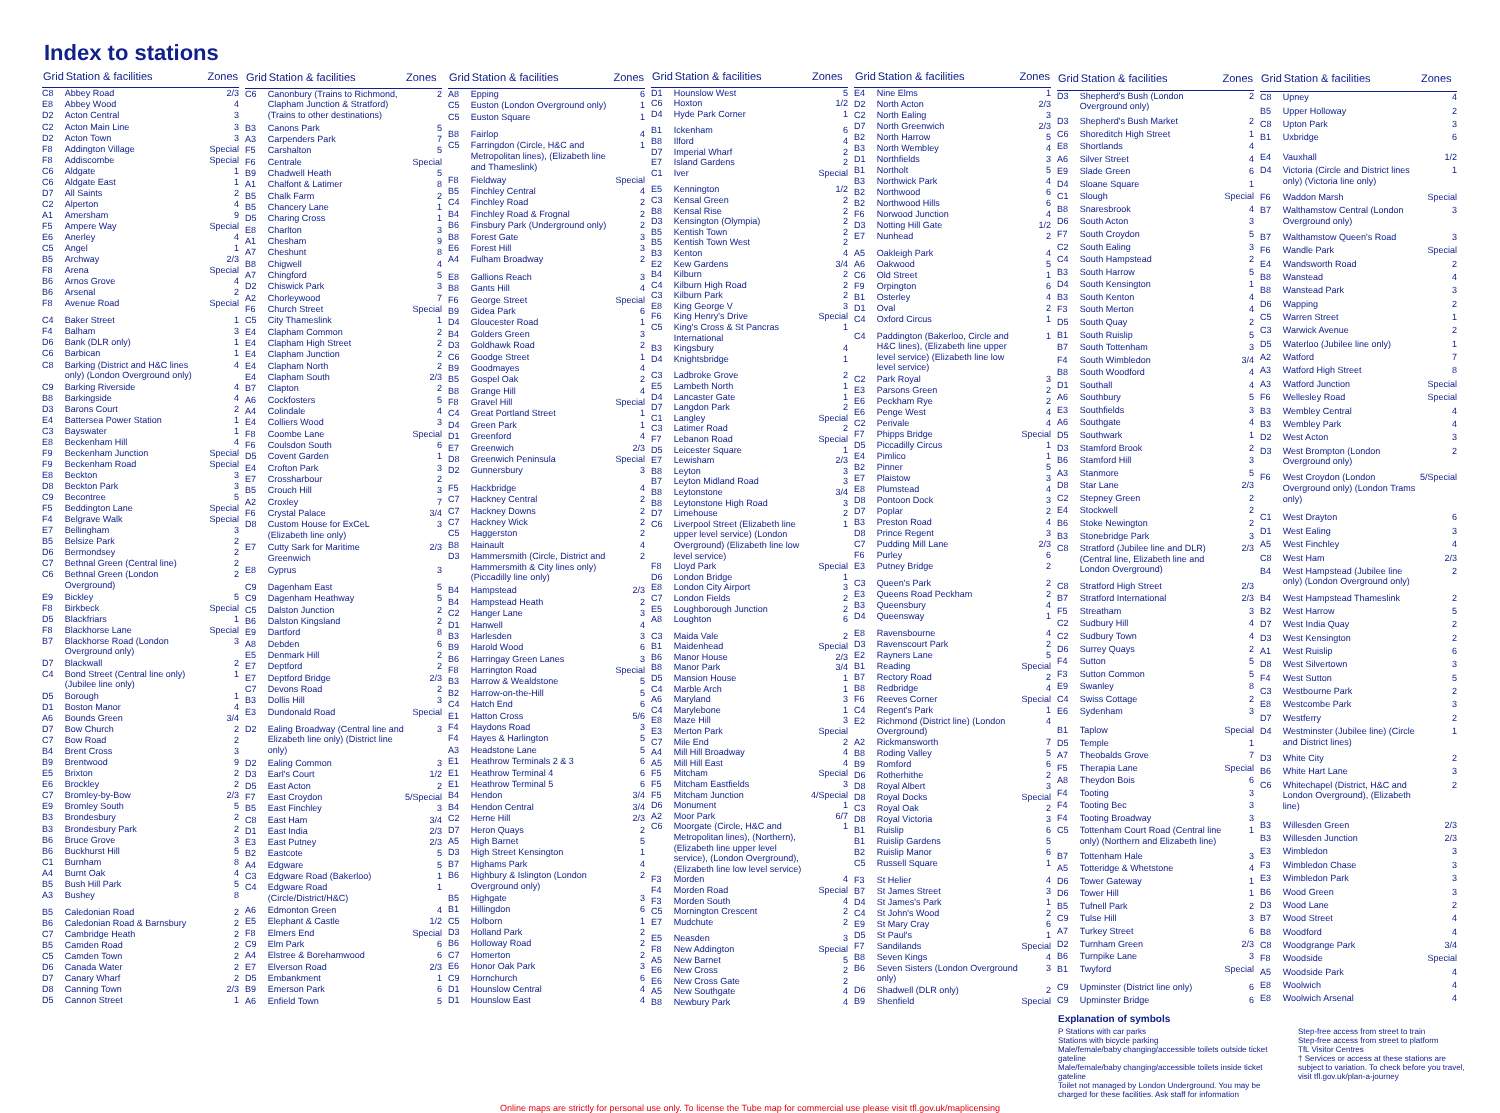Index to stations
| Grid | Station & facilities | Zones |
| --- | --- | --- |
| C8 | Abbey Road | 2/3 |
| E8 | Abbey Wood | 4 |
| D2 | Acton Central | 3 |
| C2 | Acton Main Line | 3 |
| D2 | Acton Town | 3 |
| F8 | Addington Village | Special |
| F8 | Addiscombe | Special |
| C6 | Aldgate | 1 |
| C6 | Aldgate East | 1 |
| D7 | All Saints | 2 |
| C2 | Alperton | 4 |
| A1 | Amersham | 9 |
| F5 | Ampere Way | Special |
| E6 | Anerley | 4 |
| C5 | Angel | 1 |
| B5 | Archway | 2/3 |
| F8 | Arena | Special |
| B6 | Arnos Grove | 4 |
| B6 | Arsenal | 2 |
| F8 | Avenue Road | Special |
| C4 | Baker Street | 1 |
| F4 | Balham | 3 |
| D6 | Bank (DLR only) | 1 |
| C6 | Barbican | 1 |
| C8 | Barking (District and H&C lines only) (London Overground only) | 4 |
| C9 | Barking Riverside | 4 |
| B8 | Barkingside | 4 |
| D3 | Barons Court | 2 |
| E4 | Battersea Power Station | 1 |
| C3 | Bayswater | 1 |
| E8 | Beckenham Hill | 4 |
| F9 | Beckenham Junction | Special |
| F9 | Beckenham Road | Special |
| E8 | Beckton | 3 |
| D8 | Beckton Park | 3 |
| C9 | Becontree | 5 |
| F5 | Beddington Lane | Special |
| F4 | Belgrave Walk | Special |
| E7 | Bellingham | 3 |
| B5 | Belsize Park | 2 |
| D6 | Bermondsey | 2 |
| C7 | Bethnal Green (Central line) | 2 |
| C6 | Bethnal Green (London Overground) | 2 |
| E9 | Bickley | 5 |
| F8 | Birkbeck | Special |
| D5 | Blackfriars | 1 |
| F8 | Blackhorse Lane | Special |
| B7 | Blackhorse Road (London Overground only) | 3 |
| D7 | Blackwall | 2 |
| C4 | Bond Street (Central line only) (Jubilee line only) | 1 |
| D5 | Borough | 1 |
| D1 | Boston Manor | 4 |
| A6 | Bounds Green | 3/4 |
| D7 | Bow Church | 2 |
| C7 | Bow Road | 2 |
| B4 | Brent Cross | 3 |
| B9 | Brentwood | 9 |
| E5 | Brixton | 2 |
| E6 | Brockley | 2 |
| C7 | Bromley-by-Bow | 2/3 |
| E9 | Bromley South | 5 |
| B3 | Brondesbury | 2 |
| B3 | Brondesbury Park | 2 |
| B6 | Bruce Grove | 3 |
| B6 | Buckhurst Hill | 5 |
| C1 | Burnham | 8 |
| A4 | Burnt Oak | 4 |
| B5 | Bush Hill Park | 5 |
| A3 | Bushey | 8 |
| B5 | Caledonian Road | 2 |
| B6 | Caledonian Road & Barnsbury | 2 |
| C7 | Cambridge Heath | 2 |
| B5 | Camden Road | 2 |
| C5 | Camden Town | 2 |
| D6 | Canada Water | 2 |
| D7 | Canary Wharf | 2 |
| D8 | Canning Town | 2/3 |
| D5 | Cannon Street | 1 |
| Grid | Station & facilities | Zones |
| --- | --- | --- |
| C6 | Canonbury (Trains to Richmond, Clapham Junction & Stratford) (Trains to other destinations) | 2 |
| B3 | Canons Park | 5 |
| A3 | Carpenders Park | 7 |
| F5 | Carshalton | 5 |
| F6 | Centrale | Special |
| B9 | Chadwell Heath | 5 |
| A1 | Chalfont & Latimer | 8 |
| B5 | Chalk Farm | 2 |
| B5 | Chancery Lane | 1 |
| D5 | Charing Cross | 1 |
| E8 | Charlton | 3 |
| A1 | Chesham | 9 |
| A7 | Cheshunt | 8 |
| B8 | Chigwell | 4 |
| A7 | Chingford | 5 |
| D2 | Chiswick Park | 3 |
| A2 | Chorleywood | 7 |
| F6 | Church Street | Special |
| C5 | City Thameslink | 1 |
| E4 | Clapham Common | 2 |
| E4 | Clapham High Street | 2 |
| E4 | Clapham Junction | 2 |
| E4 | Clapham North | 2 |
| E4 | Clapham South | 2/3 |
| B7 | Clapton | 2 |
| A6 | Cockfosters | 5 |
| A4 | Colindale | 4 |
| E4 | Colliers Wood | 3 |
| F8 | Coombe Lane | Special |
| F6 | Coulsdon South | 6 |
| D5 | Covent Garden | 1 |
| E4 | Crofton Park | 3 |
| E7 | Crossharbour | 2 |
| B5 | Crouch Hill | 3 |
| A2 | Croxley | 7 |
| F6 | Crystal Palace | 3/4 |
| D8 | Custom House for ExCeL (Elizabeth line only) | 3 |
| E7 | Cutty Sark for Maritime Greenwich | 2/3 |
| E8 | Cyprus | 3 |
| C9 | Dagenham East | 5 |
| C9 | Dagenham Heathway | 5 |
| C5 | Dalston Junction | 2 |
| B6 | Dalston Kingsland | 2 |
| E9 | Dartford | 8 |
| A8 | Debden | 6 |
| E5 | Denmark Hill | 2 |
| E7 | Deptford | 2 |
| E7 | Deptford Bridge | 2/3 |
| C7 | Devons Road | 2 |
| B3 | Dollis Hill | 3 |
| E3 | Dundonald Road | Special |
| D2 | Ealing Broadway (Central line and Elizabeth line only) (District line only) | 3 |
| D2 | Ealing Common | 3 |
| D3 | Earl's Court | 1/2 |
| D5 | East Acton | 2 |
| F7 | East Croydon | 5/Special |
| B5 | East Finchley | 3 |
| C8 | East Ham | 3/4 |
| D1 | East India | 2/3 |
| E3 | East Putney | 2/3 |
| B2 | Eastcote | 5 |
| A4 | Edgware | 5 |
| C3 | Edgware Road (Bakerloo) | 1 |
| C4 | Edgware Road (Circle/District/H&C) | 1 |
| A6 | Edmonton Green | 4 |
| E5 | Elephant & Castle | 1/2 |
| F8 | Elmers End | Special |
| C9 | Elm Park | 6 |
| A4 | Elstree & Borehamwood | 6 |
| E7 | Elverson Road | 2/3 |
| D5 | Embankment | 1 |
| B9 | Emerson Park | 6 |
| A6 | Enfield Town | 5 |
| Grid | Station & facilities | Zones |
| --- | --- | --- |
| A8 | Epping | 6 |
| C5 | Euston (London Overground only) | 1 |
| C5 | Euston Square | 1 |
| B8 | Fairlop | 4 |
| C5 | Farringdon (Circle, H&C and Metropolitan lines), (Elizabeth line and Thameslink) | 1 |
| F8 | Fieldway | Special |
| B5 | Finchley Central | 4 |
| C4 | Finchley Road | 2 |
| B4 | Finchley Road & Frognal | 2 |
| B6 | Finsbury Park (Underground only) | 2 |
| B8 | Forest Gate | 3 |
| E6 | Forest Hill | 3 |
| A4 | Fulham Broadway | 2 |
| E8 | Gallions Reach | 3 |
| B8 | Gants Hill | 4 |
| F6 | George Street | Special |
| B9 | Gidea Park | 6 |
| D4 | Gloucester Road | 1 |
| B4 | Golders Green | 3 |
| D3 | Goldhawk Road | 2 |
| C6 | Goodge Street | 1 |
| B9 | Goodmayes | 4 |
| B5 | Gospel Oak | 2 |
| B8 | Grange Hill | 4 |
| F8 | Gravel Hill | Special |
| C4 | Great Portland Street | 1 |
| D4 | Green Park | 1 |
| D1 | Greenford | 4 |
| E7 | Greenwich | 2/3 |
| D8 | Greenwich Peninsula | Special |
| D2 | Gunnersbury | 3 |
| F5 | Hackbridge | 4 |
| C7 | Hackney Central | 2 |
| C7 | Hackney Downs | 2 |
| C7 | Hackney Wick | 2 |
| C5 | Haggerston | 2 |
| B8 | Hainault | 4 |
| D3 | Hammersmith (Circle, District and Hammersmith & City lines only) (Piccadilly line only) | 2 |
| B4 | Hampstead | 2/3 |
| B4 | Hampstead Heath | 2 |
| C2 | Hanger Lane | 3 |
| D1 | Hanwell | 4 |
| B3 | Harlesden | 3 |
| B9 | Harold Wood | 6 |
| B6 | Harringay Green Lanes | 3 |
| F8 | Harrington Road | Special |
| B3 | Harrow & Wealdstone | 5 |
| B2 | Harrow-on-the-Hill | 5 |
| C4 | Hatch End | 6 |
| E1 | Hatton Cross | 5/6 |
| F4 | Haydons Road | 3 |
| F4 | Hayes & Harlington | 5 |
| A3 | Headstone Lane | 5 |
| E1 | Heathrow Terminals 2 & 3 | 6 |
| E1 | Heathrow Terminal 4 | 6 |
| E1 | Heathrow Terminal 5 | 6 |
| B4 | Hendon | 3/4 |
| B4 | Hendon Central | 3/4 |
| C2 | Herne Hill | 2/3 |
| D7 | Heron Quays | 2 |
| A5 | High Barnet | 5 |
| D3 | High Street Kensington | 1 |
| B7 | Highams Park | 4 |
| B6 | Highbury & Islington (London Overground only) | 2 |
| B5 | Highgate | 3 |
| B1 | Hillingdon | 6 |
| C5 | Holborn | 1 |
| D3 | Holland Park | 2 |
| B6 | Holloway Road | 2 |
| C7 | Homerton | 2 |
| E6 | Honor Oak Park | 3 |
| C9 | Hornchurch | 6 |
| D1 | Hounslow Central | 4 |
| D1 | Hounslow East | 4 |
| Grid | Station & facilities | Zones |
| --- | --- | --- |
| D1 | Hounslow West | 5 |
| C6 | Hoxton | 1/2 |
| D4 | Hyde Park Corner | 1 |
| B1 | Ickenham | 6 |
| B8 | Ilford | 4 |
| D7 | Imperial Wharf | 2 |
| E7 | Island Gardens | 2 |
| C1 | Iver | Special |
| E5 | Kennington | 1/2 |
| C3 | Kensal Green | 2 |
| B8 | Kensal Rise | 2 |
| D3 | Kensington (Olympia) | 2 |
| B5 | Kentish Town | 2 |
| B5 | Kentish Town West | 2 |
| B3 | Kenton | 4 |
| E2 | Kew Gardens | 3/4 |
| B4 | Kilburn | 2 |
| C4 | Kilburn High Road | 2 |
| C3 | Kilburn Park | 2 |
| E8 | King George V | 3 |
| F6 | King Henry's Drive | Special |
| C5 | King's Cross & St Pancras International | 1 |
| B3 | Kingsbury | 4 |
| D4 | Knightsbridge | 1 |
| C3 | Ladbroke Grove | 2 |
| E5 | Lambeth North | 1 |
| D4 | Lancaster Gate | 1 |
| D7 | Langdon Park | 2 |
| C1 | Langley | Special |
| C3 | Latimer Road | 2 |
| F7 | Lebanon Road | Special |
| D5 | Leicester Square | 1 |
| E7 | Lewisham | 2/3 |
| B8 | Leyton | 3 |
| B7 | Leyton Midland Road | 3 |
| B8 | Leytonstone | 3/4 |
| B8 | Leytonstone High Road | 3 |
| D7 | Limehouse | 2 |
| C6 | Liverpool Street (Elizabeth line upper level service) (London Overground) (Elizabeth line low level service) | 1 |
| F8 | Lloyd Park | Special |
| D6 | London Bridge | 1 |
| E8 | London City Airport | 3 |
| C7 | London Fields | 2 |
| E5 | Loughborough Junction | 2 |
| A8 | Loughton | 6 |
| C3 | Maida Vale | 2 |
| B1 | Maidenhead | Special |
| B6 | Manor House | 2/3 |
| B8 | Manor Park | 3/4 |
| D5 | Mansion House | 1 |
| C4 | Marble Arch | 1 |
| A6 | Maryland | 3 |
| C4 | Marylebone | 1 |
| E8 | Maze Hill | 3 |
| E3 | Merton Park | Special |
| C7 | Mile End | 2 |
| A4 | Mill Hill Broadway | 4 |
| A5 | Mill Hill East | 4 |
| F5 | Mitcham | Special |
| F5 | Mitcham Eastfields | 3 |
| F5 | Mitcham Junction | 4/Special |
| D6 | Monument | 1 |
| A2 | Moor Park | 6/7 |
| C6 | Moorgate (Circle, H&C and Metropolitan lines), (Northern), (Elizabeth line upper level service), (London Overground), (Elizabeth line low level service) | 1 |
| F3 | Morden | 4 |
| F4 | Morden Road | Special |
| F3 | Morden South | 4 |
| C5 | Mornington Crescent | 2 |
| E7 | Mudchute | 2 |
| E5 | Neasden | 3 |
| F8 | New Addington | Special |
| A5 | New Barnet | 5 |
| E6 | New Cross | 2 |
| E6 | New Cross Gate | 2 |
| A5 | New Southgate | 4 |
| B8 | Newbury Park | 4 |
| Grid | Station & facilities | Zones |
| --- | --- | --- |
| E4 | Nine Elms | 1 |
| D2 | North Acton | 2/3 |
| C2 | North Ealing | 3 |
| D7 | North Greenwich | 2/3 |
| B2 | North Harrow | 5 |
| B3 | North Wembley | 4 |
| D1 | Northfields | 3 |
| B1 | Northolt | 5 |
| B3 | Northwick Park | 4 |
| B2 | Northwood | 6 |
| B2 | Northwood Hills | 6 |
| F6 | Norwood Junction | 4 |
| D3 | Notting Hill Gate | 1/2 |
| E7 | Nunhead | 2 |
| A5 | Oakleigh Park | 4 |
| A6 | Oakwood | 5 |
| C6 | Old Street | 1 |
| F9 | Orpington | 6 |
| B1 | Osterley | 4 |
| D1 | Oval | 2 |
| C4 | Oxford Circus | 1 |
| C4 | Paddington (Bakerloo, Circle and H&C lines), (Elizabeth line upper level service) (Elizabeth line low level service) | 1 |
| C2 | Park Royal | 3 |
| E3 | Parsons Green | 2 |
| E6 | Peckham Rye | 2 |
| E6 | Penge West | 4 |
| C2 | Perivale | 4 |
| F7 | Phipps Bridge | Special |
| D5 | Piccadilly Circus | 1 |
| E4 | Pimlico | 1 |
| B2 | Pinner | 5 |
| E7 | Plaistow | 3 |
| E8 | Plumstead | 4 |
| D8 | Pontoon Dock | 3 |
| D7 | Poplar | 2 |
| B3 | Preston Road | 4 |
| D8 | Prince Regent | 3 |
| C7 | Pudding Mill Lane | 2/3 |
| F6 | Purley | 6 |
| E3 | Putney Bridge | 2 |
| C3 | Queen's Park | 2 |
| E3 | Queens Road Peckham | 2 |
| B3 | Queensbury | 4 |
| D4 | Queensway | 1 |
| E8 | Ravensbourne | 4 |
| D3 | Ravenscourt Park | 2 |
| E2 | Rayners Lane | 5 |
| B1 | Reading | Special |
| B7 | Rectory Road | 2 |
| B8 | Redbridge | 4 |
| F6 | Reeves Corner | Special |
| C4 | Regent's Park | 1 |
| E2 | Richmond (District line) (London Overground) | 4 |
| A2 | Rickmansworth | 7 |
| B8 | Roding Valley | 5 |
| B9 | Romford | 6 |
| D6 | Rotherhithe | 2 |
| D8 | Royal Albert | 3 |
| D8 | Royal Docks | Special |
| C3 | Royal Oak | 2 |
| D8 | Royal Victoria | 3 |
| B1 | Ruislip | 6 |
| B1 | Ruislip Gardens | 5 |
| B2 | Ruislip Manor | 6 |
| C5 | Russell Square | 1 |
| F3 | St Helier | 4 |
| B7 | St James Street | 3 |
| D4 | St James's Park | 1 |
| C4 | St John's Wood | 2 |
| E9 | St Mary Cray | 6 |
| D5 | St Paul's | 1 |
| F7 | Sandilands | Special |
| B8 | Seven Kings | 4 |
| B6 | Seven Sisters (London Overground only) | 3 |
| D6 | Shadwell (DLR only) | 2 |
| B9 | Shenfield | Special |
| Grid | Station & facilities | Zones |
| --- | --- | --- |
| D3 | Shepherd's Bush (London Overground only) | 2 |
| D3 | Shepherd's Bush Market | 2 |
| C6 | Shoreditch High Street | 1 |
| E8 | Shortlands | 4 |
| A6 | Silver Street | 4 |
| E9 | Slade Green | 6 |
| D4 | Sloane Square | 1 |
| C1 | Slough | Special |
| B8 | Snaresbrook | 4 |
| D6 | South Acton | 3 |
| F7 | South Croydon | 5 |
| C2 | South Ealing | 3 |
| C4 | South Hampstead | 2 |
| B3 | South Harrow | 5 |
| D4 | South Kensington | 1 |
| B3 | South Kenton | 4 |
| F3 | South Merton | 4 |
| D5 | South Quay | 2 |
| B1 | South Ruislip | 5 |
| B7 | South Tottenham | 3 |
| F4 | South Wimbledon | 3/4 |
| B8 | South Woodford | 4 |
| D1 | Southall | 4 |
| A6 | Southbury | 5 |
| E3 | Southfields | 3 |
| A6 | Southgate | 4 |
| D5 | Southwark | 1 |
| D3 | Stamford Brook | 2 |
| B6 | Stamford Hill | 3 |
| A3 | Stanmore | 5 |
| D8 | Star Lane | 2/3 |
| C2 | Stepney Green | 2 |
| E4 | Stockwell | 2 |
| B6 | Stoke Newington | 2 |
| B3 | Stonebridge Park | 3 |
| C8 | Stratford (Jubilee line and DLR) (Central line, Elizabeth line and London Overground) | 2/3 |
| C8 | Stratford High Street | 2/3 |
| B7 | Stratford International | 2/3 |
| F5 | Streatham | 3 |
| C2 | Sudbury Hill | 4 |
| C2 | Sudbury Town | 4 |
| D6 | Surrey Quays | 2 |
| F4 | Sutton | 5 |
| F3 | Sutton Common | 5 |
| E9 | Swanley | 8 |
| C4 | Swiss Cottage | 2 |
| E6 | Sydenham | 3 |
| B1 | Taplow | Special |
| D5 | Temple | 1 |
| A7 | Theobalds Grove | 7 |
| F5 | Therapia Lane | Special |
| A8 | Theydon Bois | 6 |
| F4 | Tooting | 3 |
| F4 | Tooting Bec | 3 |
| F4 | Tooting Broadway | 3 |
| C5 | Tottenham Court Road (Central line only) (Northern and Elizabeth line) | 1 |
| B7 | Tottenham Hale | 3 |
| A5 | Totteridge & Whetstone | 4 |
| D6 | Tower Gateway | 1 |
| D6 | Tower Hill | 1 |
| B5 | Tufnell Park | 2 |
| C9 | Tulse Hill | 3 |
| A7 | Turkey Street | 6 |
| D2 | Turnham Green | 2/3 |
| B6 | Turnpike Lane | 3 |
| B1 | Twyford | Special |
| C9 | Upminster (District line only) | 6 |
| C9 | Upminster Bridge | 6 |
| Grid | Station & facilities | Zones |
| --- | --- | --- |
| C8 | Upney | 4 |
| B5 | Upper Holloway | 2 |
| C8 | Upton Park | 3 |
| B1 | Uxbridge | 6 |
| E4 | Vauxhall | 1/2 |
| D4 | Victoria (Circle and District lines only) (Victoria line only) | 1 |
| F6 | Waddon Marsh | Special |
| B7 | Walthamstow Central (London Overground only) | 3 |
| B7 | Walthamstow Queen's Road | 3 |
| F6 | Wandle Park | Special |
| E4 | Wandsworth Road | 2 |
| B8 | Wanstead | 4 |
| B8 | Wanstead Park | 3 |
| D6 | Wapping | 2 |
| C5 | Warren Street | 1 |
| C3 | Warwick Avenue | 2 |
| D5 | Waterloo (Jubilee line only) | 1 |
| A2 | Watford | 7 |
| A3 | Watford High Street | 8 |
| A3 | Watford Junction | Special |
| F6 | Wellesley Road | Special |
| B3 | Wembley Central | 4 |
| B3 | Wembley Park | 4 |
| D2 | West Acton | 3 |
| D3 | West Brompton (London Overground only) | 2 |
| F6 | West Croydon (London Overground only) (London Trams only) | 5/Special |
| C1 | West Drayton | 6 |
| D1 | West Ealing | 3 |
| A5 | West Finchley | 4 |
| C8 | West Ham | 2/3 |
| B4 | West Hampstead (Jubilee line only) (London Overground only) | 2 |
| B4 | West Hampstead Thameslink | 2 |
| B2 | West Harrow | 5 |
| D7 | West India Quay | 2 |
| D3 | West Kensington | 2 |
| A1 | West Ruislip | 6 |
| D8 | West Silvertown | 3 |
| F4 | West Sutton | 5 |
| C3 | Westbourne Park | 2 |
| E8 | Westcombe Park | 3 |
| D7 | Westferry | 2 |
| D4 | Westminster (Jubilee line) (Circle and District lines) | 1 |
| D3 | White City | 2 |
| B6 | White Hart Lane | 3 |
| C6 | Whitechapel (District, H&C and London Overground), (Elizabeth line) | 2 |
| B3 | Willesden Green | 2/3 |
| B3 | Willesden Junction | 2/3 |
| E3 | Wimbledon | 3 |
| F3 | Wimbledon Chase | 3 |
| E3 | Wimbledon Park | 3 |
| B6 | Wood Green | 3 |
| D3 | Wood Lane | 2 |
| B7 | Wood Street | 4 |
| B8 | Woodford | 4 |
| C8 | Woodgrange Park | 3/4 |
| F8 | Woodside | Special |
| A5 | Woodside Park | 4 |
| E8 | Woolwich | 4 |
| E8 | Woolwich Arsenal | 4 |
Explanation of symbols
P Stations with car parks
Stations with bicycle parking
Male/female/baby changing/accessible toilets outside ticket gateline
Male/female/baby changing/accessible toilets inside ticket gateline
Toilet not managed by London Underground. You may be charged for these facilities. Ask staff for information
Step-free access from street to train
Step-free access from street to platform
TfL Visitor Centres
† Services or access at these stations are subject to variation. To check before you travel, visit tfl.gov.uk/plan-a-journey
Online maps are strictly for personal use only. To license the Tube map for commercial use please visit tfl.gov.uk/maplicensing